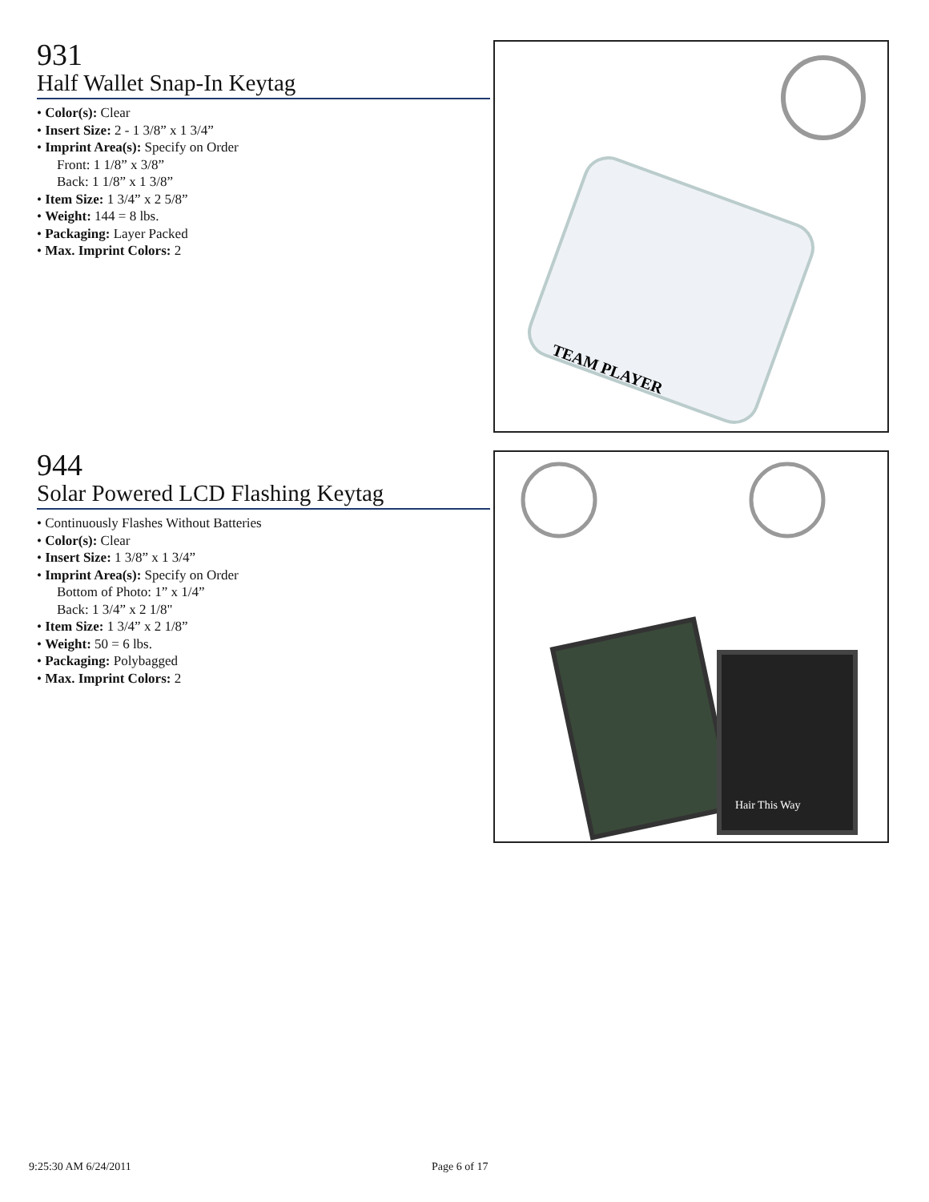931
Half Wallet Snap-In Keytag
• Color(s): Clear
• Insert Size: 2 - 1 3/8” x 1 3/4”
• Imprint Area(s): Specify on Order
Front: 1 1/8” x 3/8”
Back: 1 1/8” x 1 3/8”
• Item Size: 1 3/4” x 2 5/8”
• Weight: 144 = 8 lbs.
• Packaging: Layer Packed
• Max. Imprint Colors: 2
TEAM PLAYER
944
Solar Powered LCD Flashing Keytag
• Continuously Flashes Without Batteries
• Color(s): Clear
• Insert Size: 1 3/8” x 1 3/4”
• Imprint Area(s): Specify on Order
Bottom of Photo: 1” x 1/4”
Back: 1 3/4” x 2 1/8"
• Item Size: 1 3/4” x 2 1/8”
• Weight: 50 = 6 lbs.
• Packaging: Polybagged
• Max. Imprint Colors: 2
Hair This Way
9:25:30 AM 6/24/2011 Page 6 of 17